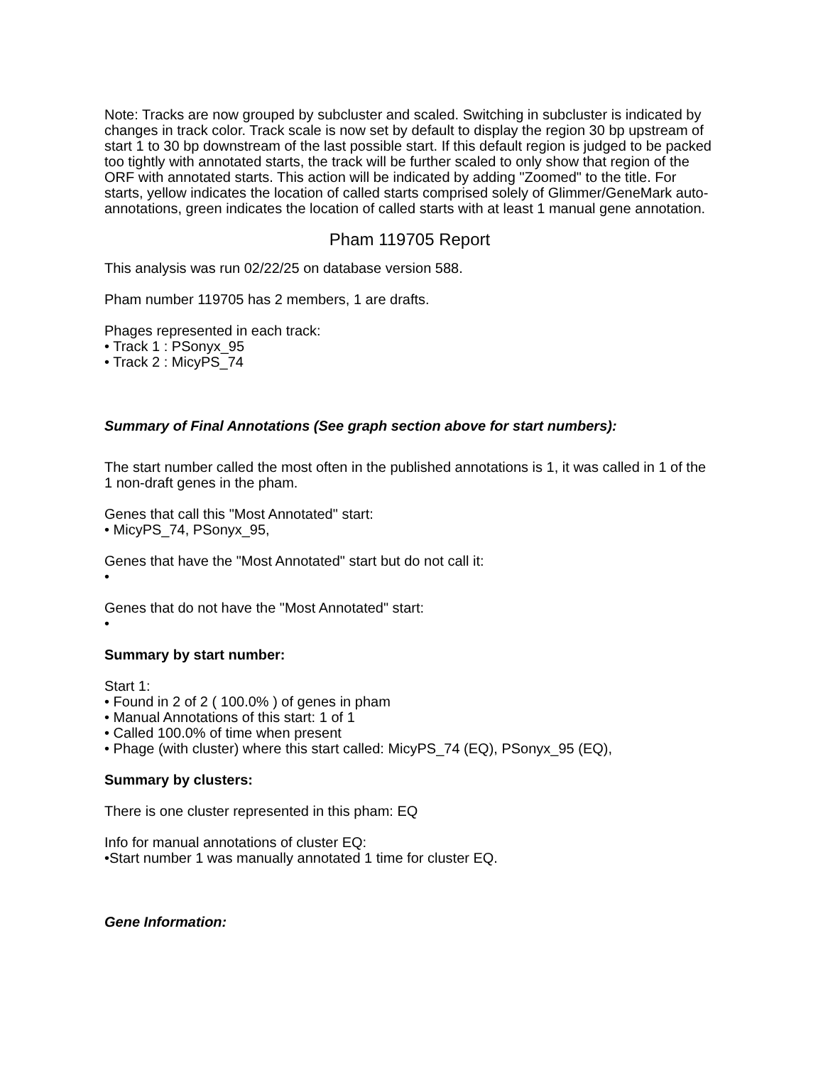Note: Tracks are now grouped by subcluster and scaled. Switching in subcluster is indicated by changes in track color. Track scale is now set by default to display the region 30 bp upstream of start 1 to 30 bp downstream of the last possible start. If this default region is judged to be packed too tightly with annotated starts, the track will be further scaled to only show that region of the ORF with annotated starts. This action will be indicated by adding "Zoomed" to the title. For starts, yellow indicates the location of called starts comprised solely of Glimmer/GeneMark auto-annotations, green indicates the location of called starts with at least 1 manual gene annotation.
Pham 119705 Report
This analysis was run 02/22/25 on database version 588.
Pham number 119705 has 2 members, 1 are drafts.
Phages represented in each track:
• Track 1 : PSonyx_95
• Track 2 : MicyPS_74
Summary of Final Annotations (See graph section above for start numbers):
The start number called the most often in the published annotations is 1, it was called in 1 of the 1 non-draft genes in the pham.
Genes that call this "Most Annotated" start:
• MicyPS_74, PSonyx_95,
Genes that have the "Most Annotated" start but do not call it:
•
Genes that do not have the "Most Annotated" start:
•
Summary by start number:
Start 1:
• Found in 2 of 2 ( 100.0% ) of genes in pham
• Manual Annotations of this start: 1 of 1
• Called 100.0% of time when present
• Phage (with cluster) where this start called: MicyPS_74 (EQ), PSonyx_95 (EQ),
Summary by clusters:
There is one cluster represented in this pham: EQ
Info for manual annotations of cluster EQ:
•Start number 1 was manually annotated 1 time for cluster EQ.
Gene Information: